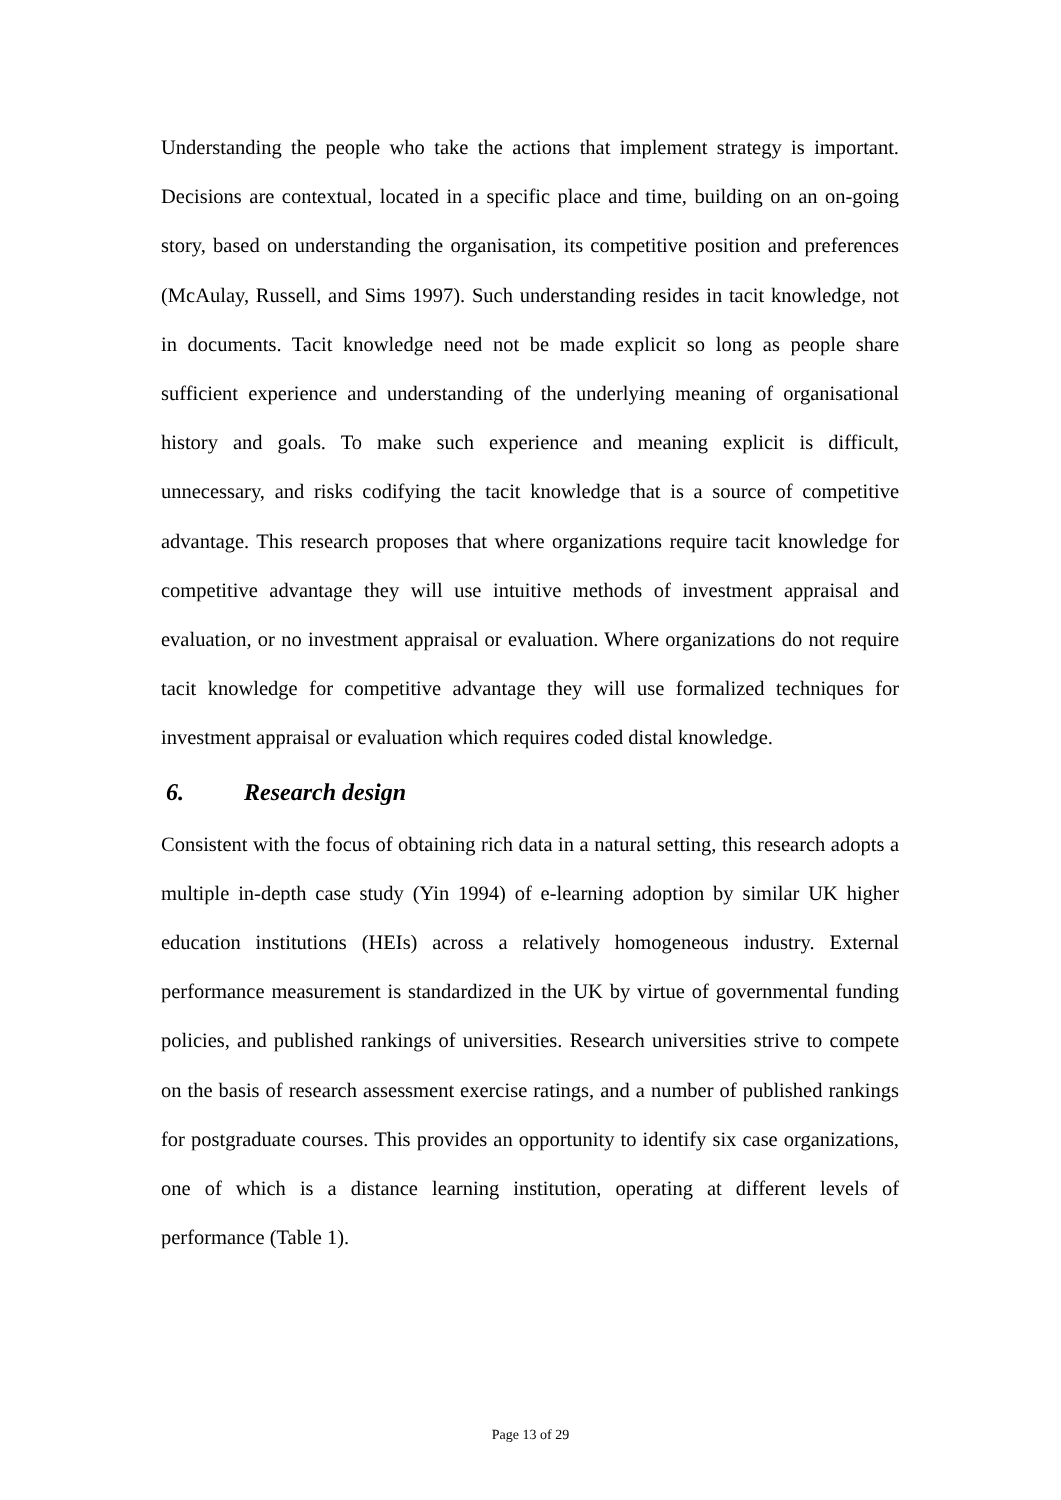Understanding the people who take the actions that implement strategy is important. Decisions are contextual, located in a specific place and time, building on an on-going story, based on understanding the organisation, its competitive position and preferences (McAulay, Russell, and Sims 1997). Such understanding resides in tacit knowledge, not in documents. Tacit knowledge need not be made explicit so long as people share sufficient experience and understanding of the underlying meaning of organisational history and goals. To make such experience and meaning explicit is difficult, unnecessary, and risks codifying the tacit knowledge that is a source of competitive advantage. This research proposes that where organizations require tacit knowledge for competitive advantage they will use intuitive methods of investment appraisal and evaluation, or no investment appraisal or evaluation. Where organizations do not require tacit knowledge for competitive advantage they will use formalized techniques for investment appraisal or evaluation which requires coded distal knowledge.
6. Research design
Consistent with the focus of obtaining rich data in a natural setting, this research adopts a multiple in-depth case study (Yin 1994) of e-learning adoption by similar UK higher education institutions (HEIs) across a relatively homogeneous industry. External performance measurement is standardized in the UK by virtue of governmental funding policies, and published rankings of universities. Research universities strive to compete on the basis of research assessment exercise ratings, and a number of published rankings for postgraduate courses. This provides an opportunity to identify six case organizations, one of which is a distance learning institution, operating at different levels of performance (Table 1).
Page 13 of 29